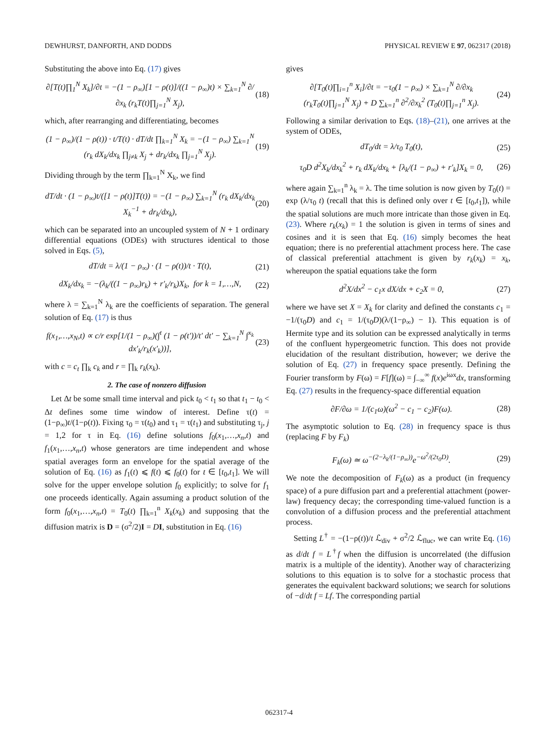DEWHURST, DANFORTH, AND DODDS PHYSICAL REVIEW E 97, 062317 (2018)
Substituting the above into Eq. (17) gives
∂[T(t)∏<sub>1</sub><sup>N</sup> X<sub>k</sub>]/∂t = −(1 − ρ<sub>∞</sub>)[1 − ρ(t)]/((1 − ρ<sub>∞</sub>)t) × ∑<sub>k=1</sub><sup>N</sup> ∂/∂x<sub>k</sub> (r<sub>k</sub>T(t)∏<sub>j=1</sub><sup>N</sup> X<sub>j</sub>),
(18)
which, after rearranging and differentiating, becomes
(1 − ρ<sub>∞</sub>)/(1 − ρ(t)) · t/T(t) · dT/dt ∏<sub>k=1</sub><sup>N</sup> X<sub>k</sub> = −(1 − ρ<sub>∞</sub>) ∑<sub>k=1</sub><sup>N</sup> (r<sub>k</sub> dX<sub>k</sub>/dx<sub>k</sub> ∏<sub>j≠k</sub> X<sub>j</sub> + dr<sub>k</sub>/dx<sub>k</sub> ∏<sub>j=1</sub><sup>N</sup> X<sub>j</sub>).
(19)
Dividing through by the term ∏<sub>k=1</sub><sup>N</sup> X<sub>k</sub>, we find
dT/dt · (1 − ρ<sub>∞</sub>)t/([1 − ρ(t)]T(t)) = −(1 − ρ<sub>∞</sub>) ∑<sub>k=1</sub><sup>N</sup> (r<sub>k</sub> dX<sub>k</sub>/dx<sub>k</sub> X<sub>k</sub><sup>−1</sup> + dr<sub>k</sub>/dx<sub>k</sub>),
(20)
which can be separated into an uncoupled system of N + 1 ordinary differential equations (ODEs) with structures identical to those solved in Eqs. (5),
dT/dt = λ/(1 − ρ<sub>∞</sub>) · (1 − ρ(t))/t · T(t),
(21)
dX<sub>k</sub>/dx<sub>k</sub> = −(λ<sub>k</sub>/((1 − ρ<sub>∞</sub>)r<sub>k</sub>) + r′<sub>k</sub>/r<sub>k</sub>)X<sub>k</sub>, for k = 1,…,N,
(22)
where λ = ∑<sub>k=1</sub><sup>N</sup> λ<sub>k</sub> are the coefficients of separation. The general solution of Eq. (17) is thus
f(x<sub>1</sub>,…,x<sub>N</sub>,t) ∝ c/r exp[1/(1 − ρ<sub>∞</sub>)(∫<sup>t</sup> (1 − ρ(t′))/t′ dt′ − ∑<sub>k=1</sub><sup>N</sup> ∫<sup>x<sub>k</sub></sup> dx′<sub>k</sub>/r<sub>k</sub>(x′<sub>k</sub>))],
(23)
with c = c<sub>t</sub> ∏<sub>k</sub> c<sub>k</sub> and r = ∏<sub>k</sub> r<sub>k</sub>(x<sub>k</sub>).
2. The case of nonzero diffusion
Let Δt be some small time interval and pick t<sub>0</sub> < t<sub>1</sub> so that t<sub>1</sub> − t<sub>0</sub> < Δt defines some time window of interest. Define τ(t) = (1−ρ<sub>∞</sub>)t/(1−ρ(t)). Fixing τ<sub>0</sub> = τ(t<sub>0</sub>) and τ<sub>1</sub> = τ(t<sub>1</sub>) and substituting τ<sub>j</sub>, j = 1,2 for τ in Eq. (16) define solutions f<sub>0</sub>(x<sub>1</sub>,…,x<sub>n</sub>,t) and f<sub>1</sub>(x<sub>1</sub>,…,x<sub>n</sub>,t) whose generators are time independent and whose spatial averages form an envelope for the spatial average of the solution of Eq. (16) as f<sub>1</sub>(t) ⩽ f(t) ⩽ f<sub>0</sub>(t) for t ∈ [t<sub>0</sub>,t<sub>1</sub>]. We will solve for the upper envelope solution f<sub>0</sub> explicitly; to solve for f<sub>1</sub> one proceeds identically. Again assuming a product solution of the form f<sub>0</sub>(x<sub>1</sub>,…,x<sub>n</sub>,t) = T<sub>0</sub>(t) ∏<sub>k=1</sub><sup>n</sup> X<sub>k</sub>(x<sub>k</sub>) and supposing that the diffusion matrix is D = (σ<sup>2</sup>/2)I = DI, substitution in Eq. (16)
gives
∂[T<sub>0</sub>(t)∏<sub>i=1</sub><sup>n</sup> X<sub>i</sub>]/∂t = −τ<sub>0</sub>(1 − ρ<sub>∞</sub>) × ∑<sub>k=1</sub><sup>N</sup> ∂/∂x<sub>k</sub> (r<sub>k</sub>T<sub>0</sub>(t)∏<sub>j=1</sub><sup>N</sup> X<sub>j</sub>) + D ∑<sub>k=1</sub><sup>n</sup> ∂<sup>2</sup>/∂x<sub>k</sub><sup>2</sup> (T<sub>0</sub>(t)∏<sub>j=1</sub><sup>n</sup> X<sub>j</sub>).
(24)
Following a similar derivation to Eqs. (18)–(21), one arrives at the system of ODEs,
dT<sub>0</sub>/dt = λ/τ<sub>0</sub> T<sub>0</sub>(t), (25)
τ<sub>0</sub>D d<sup>2</sup>X<sub>k</sub>/dx<sub>k</sub><sup>2</sup> + r<sub>k</sub> dX<sub>k</sub>/dx<sub>k</sub> + [λ<sub>k</sub>/(1 − ρ<sub>∞</sub>) + r′<sub>k</sub>]X<sub>k</sub> = 0,
(26)
where again ∑<sub>k=1</sub><sup>n</sup> λ<sub>k</sub> = λ. The time solution is now given by T<sub>0</sub>(t) = exp (λ/τ<sub>0</sub> t) (recall that this is defined only over t ∈ [t<sub>0</sub>,t<sub>1</sub>]), while the spatial solutions are much more intricate than those given in Eq. (23). Where r<sub>k</sub>(x<sub>k</sub>) = 1 the solution is given in terms of sines and cosines and it is seen that Eq. (16) simply becomes the heat equation; there is no preferential attachment process here. The case of classical preferential attachment is given by r<sub>k</sub>(x<sub>k</sub>) = x<sub>k</sub>, whereupon the spatial equations take the form
d<sup>2</sup>X/dx<sup>2</sup> − c<sub>1</sub>x dX/dx + c<sub>2</sub>X = 0, (27)
where we have set X = X<sub>k</sub> for clarity and defined the constants c<sub>1</sub> = −1/(τ<sub>0</sub>D) and c<sub>1</sub> = 1/(τ<sub>0</sub>D)(λ/(1−ρ<sub>∞</sub>) − 1). This equation is of Hermite type and its solution can be expressed analytically in terms of the confluent hypergeometric function. This does not provide elucidation of the resultant distribution, however; we derive the solution of Eq. (27) in frequency space presently. Defining the Fourier transform by F(ω) = F[f](ω) = ∫<sub>−∞</sub><sup>∞</sup> f(x)e<sup>iωx</sup>dx, transforming Eq. (27) results in the frequency-space differential equation
∂F/∂ω = 1/(c<sub>1</sub>ω)(ω<sup>2</sup> − c<sub>1</sub> − c<sub>2</sub>)F(ω).
(28)
The asymptotic solution to Eq. (28) in frequency space is thus (replacing F by F<sub>k</sub>)
F<sub>k</sub>(ω) ≃ ω<sup>−(2−λ<sub>k</sub>/(1−ρ<sub>∞</sub>))</sup>e<sup>−ω<sup>2</sup>/(2τ<sub>0</sub>D)</sup>.
(29)
We note the decomposition of F<sub>k</sub>(ω) as a product (in frequency space) of a pure diffusion part and a preferential attachment (power-law) frequency decay; the corresponding time-valued function is a convolution of a diffusion process and the preferential attachment process.
Setting L<sup>†</sup> = −(1−ρ(t))/t ℒ<sub>div</sub> + σ<sup>2</sup>/2 ℒ<sub>fluc</sub>, we can write Eq. (16) as d/dt f = L<sup>†</sup>f when the diffusion is uncorrelated (the diffusion matrix is a multiple of the identity). Another way of characterizing solutions to this equation is to solve for a stochastic process that generates the equivalent backward solutions; we search for solutions of −d/dt f = Lf. The corresponding partial
062317-4